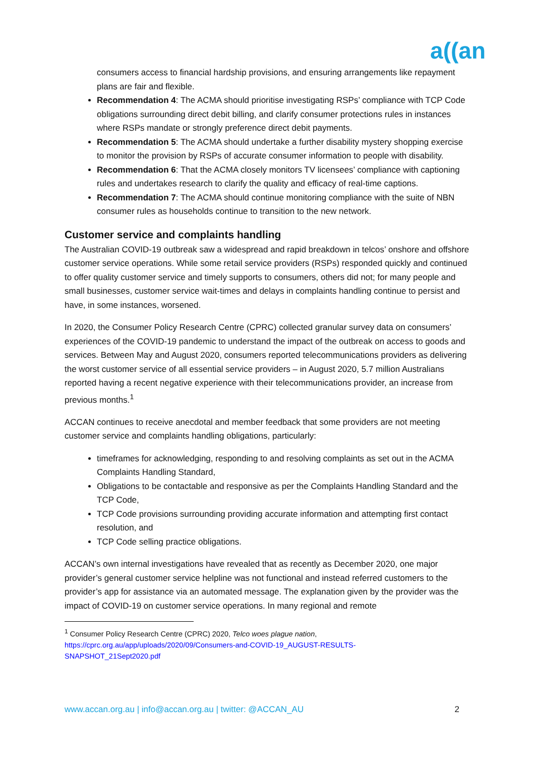a((an
consumers access to financial hardship provisions, and ensuring arrangements like repayment plans are fair and flexible.
Recommendation 4: The ACMA should prioritise investigating RSPs’ compliance with TCP Code obligations surrounding direct debit billing, and clarify consumer protections rules in instances where RSPs mandate or strongly preference direct debit payments.
Recommendation 5: The ACMA should undertake a further disability mystery shopping exercise to monitor the provision by RSPs of accurate consumer information to people with disability.
Recommendation 6: That the ACMA closely monitors TV licensees’ compliance with captioning rules and undertakes research to clarify the quality and efficacy of real-time captions.
Recommendation 7: The ACMA should continue monitoring compliance with the suite of NBN consumer rules as households continue to transition to the new network.
Customer service and complaints handling
The Australian COVID-19 outbreak saw a widespread and rapid breakdown in telcos’ onshore and offshore customer service operations. While some retail service providers (RSPs) responded quickly and continued to offer quality customer service and timely supports to consumers, others did not; for many people and small businesses, customer service wait-times and delays in complaints handling continue to persist and have, in some instances, worsened.
In 2020, the Consumer Policy Research Centre (CPRC) collected granular survey data on consumers’ experiences of the COVID-19 pandemic to understand the impact of the outbreak on access to goods and services. Between May and August 2020, consumers reported telecommunications providers as delivering the worst customer service of all essential service providers – in August 2020, 5.7 million Australians reported having a recent negative experience with their telecommunications provider, an increase from previous months.<sup>1</sup>
ACCAN continues to receive anecdotal and member feedback that some providers are not meeting customer service and complaints handling obligations, particularly:
timeframes for acknowledging, responding to and resolving complaints as set out in the ACMA Complaints Handling Standard,
Obligations to be contactable and responsive as per the Complaints Handling Standard and the TCP Code,
TCP Code provisions surrounding providing accurate information and attempting first contact resolution, and
TCP Code selling practice obligations.
ACCAN’s own internal investigations have revealed that as recently as December 2020, one major provider’s general customer service helpline was not functional and instead referred customers to the provider’s app for assistance via an automated message. The explanation given by the provider was the impact of COVID-19 on customer service operations. In many regional and remote
<sup>1</sup> Consumer Policy Research Centre (CPRC) 2020, Telco woes plague nation,
https://cprc.org.au/app/uploads/2020/09/Consumers-and-COVID-19_AUGUST-RESULTS-SNAPSHOT_21Sept2020.pdf
www.accan.org.au | info@accan.org.au | twitter: @ACCAN_AU 2